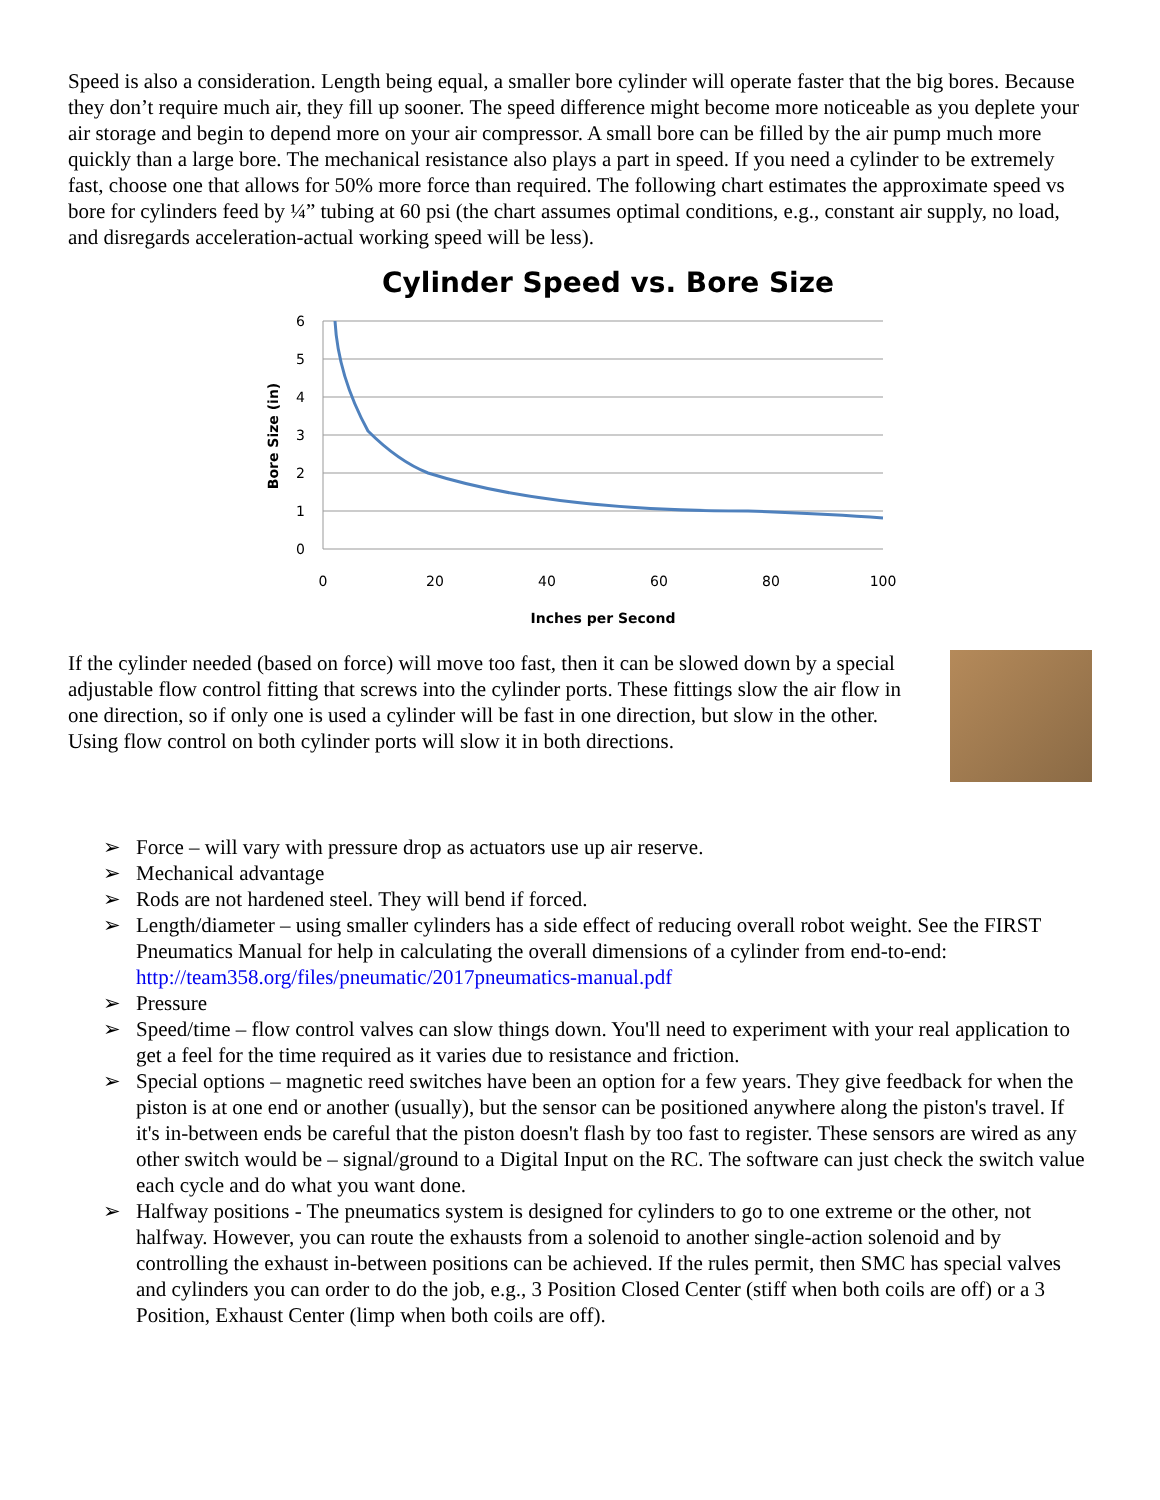Speed is also a consideration. Length being equal, a smaller bore cylinder will operate faster that the big bores. Because they don’t require much air, they fill up sooner. The speed difference might become more noticeable as you deplete your air storage and begin to depend more on your air compressor. A small bore can be filled by the air pump much more quickly than a large bore. The mechanical resistance also plays a part in speed. If you need a cylinder to be extremely fast, choose one that allows for 50% more force than required. The following chart estimates the approximate speed vs bore for cylinders feed by ¼” tubing at 60 psi (the chart assumes optimal conditions, e.g., constant air supply, no load, and disregards acceleration-actual working speed will be less).
Cylinder Speed vs. Bore Size
6
5
4
3
2
1
0
0
20
40
60
80
100
Inches per Second
Bore Size (in)
If the cylinder needed (based on force) will move too fast, then it can be slowed down by a special adjustable flow control fitting that screws into the cylinder ports. These fittings slow the air flow in one direction, so if only one is used a cylinder will be fast in one direction, but slow in the other. Using flow control on both cylinder ports will slow it in both directions.
➢ Force – will vary with pressure drop as actuators use up air reserve.
➢ Mechanical advantage
➢ Rods are not hardened steel. They will bend if forced.
➢ Length/diameter – using smaller cylinders has a side effect of reducing overall robot weight. See the FIRST Pneumatics Manual for help in calculating the overall dimensions of a cylinder from end-to-end: http://team358.org/files/pneumatic/2017pneumatics-manual.pdf
➢ Pressure
➢ Speed/time – flow control valves can slow things down. You'll need to experiment with your real application to get a feel for the time required as it varies due to resistance and friction.
➢ Special options – magnetic reed switches have been an option for a few years. They give feedback for when the piston is at one end or another (usually), but the sensor can be positioned anywhere along the piston's travel. If it's in-between ends be careful that the piston doesn't flash by too fast to register. These sensors are wired as any other switch would be – signal/ground to a Digital Input on the RC. The software can just check the switch value each cycle and do what you want done.
➢ Halfway positions - The pneumatics system is designed for cylinders to go to one extreme or the other, not halfway. However, you can route the exhausts from a solenoid to another single-action solenoid and by controlling the exhaust in-between positions can be achieved. If the rules permit, then SMC has special valves and cylinders you can order to do the job, e.g., 3 Position Closed Center (stiff when both coils are off) or a 3 Position, Exhaust Center (limp when both coils are off).